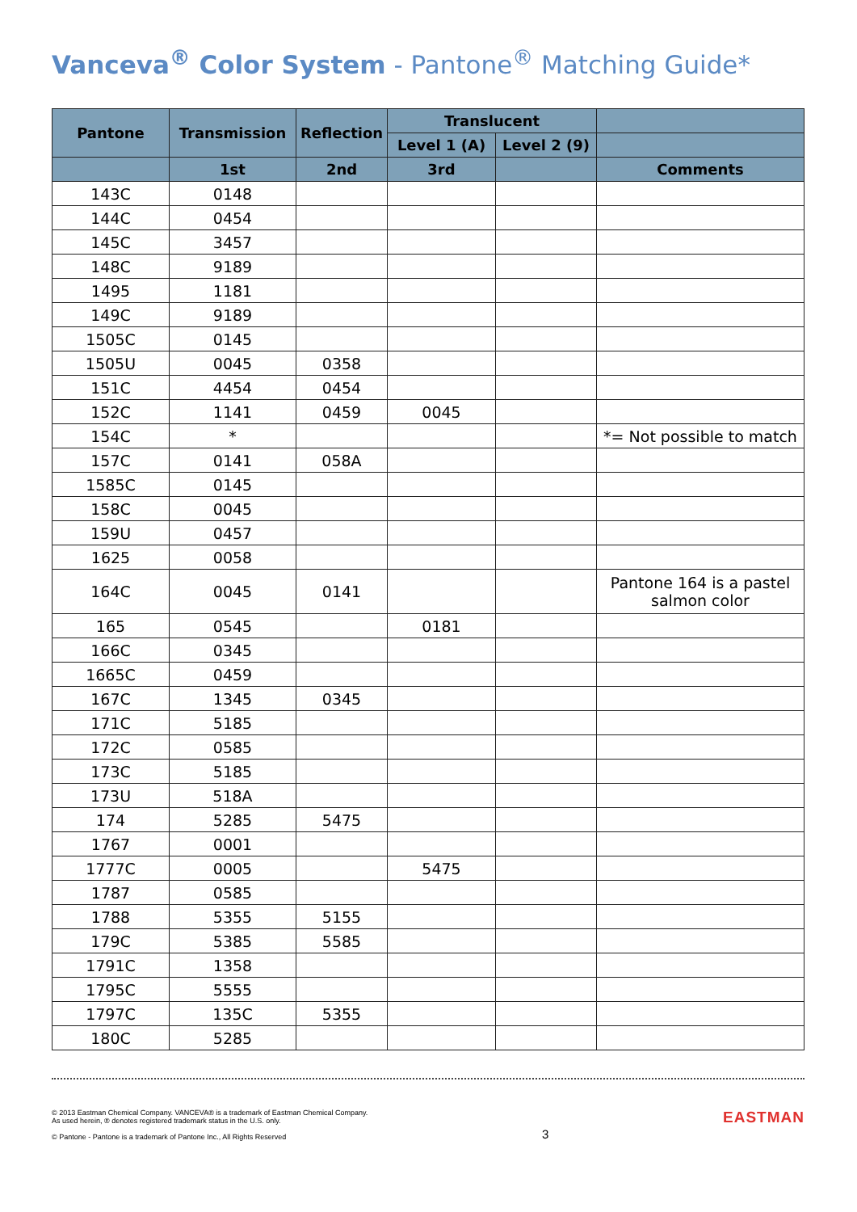Vanceva<sup>®</sup> Color System - Pantone<sup>®</sup> Matching Guide*
| Pantone | Transmission | Reflection | Translucent | | |
| --- | --- | --- | --- | --- | --- |
| | | | Level 1 (A) | Level 2 (9) | |
| | 1st | 2nd | 3rd | | Comments |
| 143C | 0148 | | | | |
| 144C | 0454 | | | | |
| 145C | 3457 | | | | |
| 148C | 9189 | | | | |
| 1495 | 1181 | | | | |
| 149C | 9189 | | | | |
| 1505C | 0145 | | | | |
| 1505U | 0045 | 0358 | | | |
| 151C | 4454 | 0454 | | | |
| 152C | 1141 | 0459 | 0045 | | |
| 154C | * | | | | *= Not possible to match |
| 157C | 0141 | 058A | | | |
| 1585C | 0145 | | | | |
| 158C | 0045 | | | | |
| 159U | 0457 | | | | |
| 1625 | 0058 | | | | |
| 164C | 0045 | 0141 | | | Pantone 164 is a pastel salmon color |
| 165 | 0545 | | 0181 | | |
| 166C | 0345 | | | | |
| 1665C | 0459 | | | | |
| 167C | 1345 | 0345 | | | |
| 171C | 5185 | | | | |
| 172C | 0585 | | | | |
| 173C | 5185 | | | | |
| 173U | 518A | | | | |
| 174 | 5285 | 5475 | | | |
| 1767 | 0001 | | | | |
| 1777C | 0005 | | 5475 | | |
| 1787 | 0585 | | | | |
| 1788 | 5355 | 5155 | | | |
| 179C | 5385 | 5585 | | | |
| 1791C | 1358 | | | | |
| 1795C | 5555 | | | | |
| 1797C | 135C | 5355 | | | |
| 180C | 5285 | | | | |
© 2013 Eastman Chemical Company. VANCEVA® is a trademark of Eastman Chemical Company.
As used herein, ® denotes registered trademark status in the U.S. only.
© Pantone - Pantone is a trademark of Pantone Inc., All Rights Reserved
3
EASTMAN